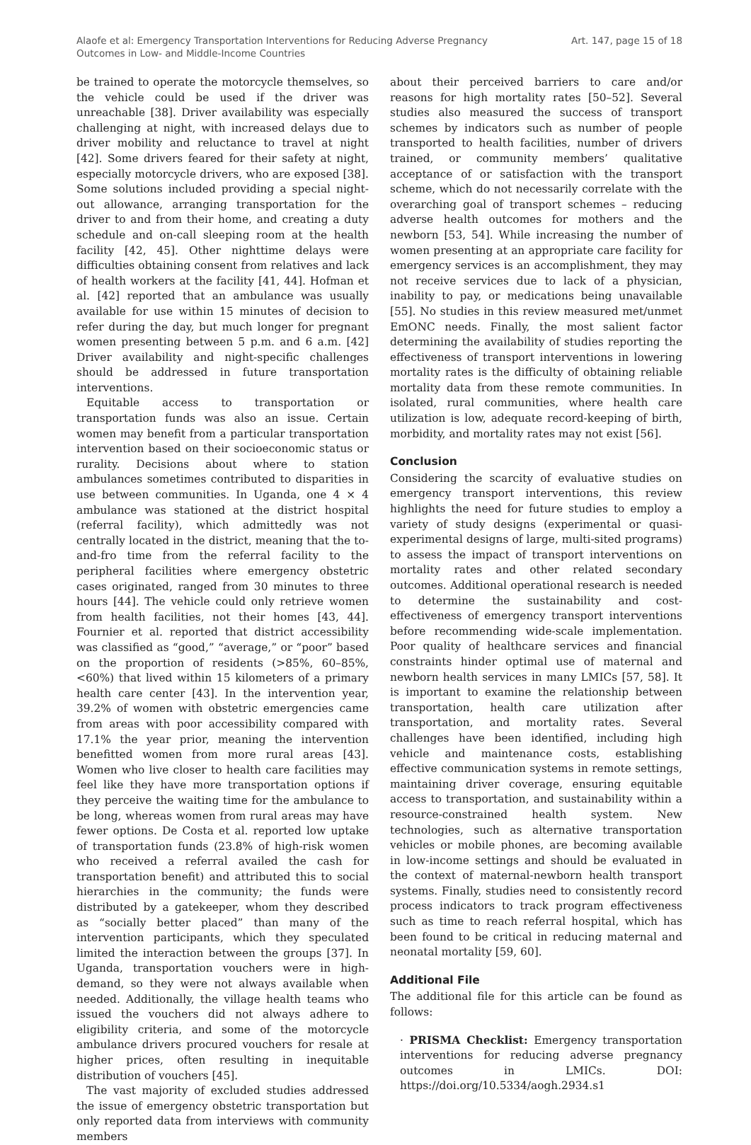Alaofe et al: Emergency Transportation Interventions for Reducing Adverse Pregnancy
Outcomes in Low- and Middle-Income Countries
Art. 147, page 15 of 18
be trained to operate the motorcycle themselves, so the vehicle could be used if the driver was unreachable [38]. Driver availability was especially challenging at night, with increased delays due to driver mobility and reluctance to travel at night [42]. Some drivers feared for their safety at night, especially motorcycle drivers, who are exposed [38]. Some solutions included providing a special night-out allowance, arranging transportation for the driver to and from their home, and creating a duty schedule and on-call sleeping room at the health facility [42, 45]. Other nighttime delays were difficulties obtaining consent from relatives and lack of health workers at the facility [41, 44]. Hofman et al. [42] reported that an ambulance was usually available for use within 15 minutes of decision to refer during the day, but much longer for pregnant women presenting between 5 p.m. and 6 a.m. [42] Driver availability and night-specific challenges should be addressed in future transportation interventions.
Equitable access to transportation or transportation funds was also an issue. Certain women may benefit from a particular transportation intervention based on their socioeconomic status or rurality. Decisions about where to station ambulances sometimes contributed to disparities in use between communities. In Uganda, one 4 × 4 ambulance was stationed at the district hospital (referral facility), which admittedly was not centrally located in the district, meaning that the to-and-fro time from the referral facility to the peripheral facilities where emergency obstetric cases originated, ranged from 30 minutes to three hours [44]. The vehicle could only retrieve women from health facilities, not their homes [43, 44]. Fournier et al. reported that district accessibility was classified as “good,” “average,” or “poor” based on the proportion of residents (>85%, 60–85%, <60%) that lived within 15 kilometers of a primary health care center [43]. In the intervention year, 39.2% of women with obstetric emergencies came from areas with poor accessibility compared with 17.1% the year prior, meaning the intervention benefitted women from more rural areas [43]. Women who live closer to health care facilities may feel like they have more transportation options if they perceive the waiting time for the ambulance to be long, whereas women from rural areas may have fewer options. De Costa et al. reported low uptake of transportation funds (23.8% of high-risk women who received a referral availed the cash for transportation benefit) and attributed this to social hierarchies in the community; the funds were distributed by a gatekeeper, whom they described as “socially better placed” than many of the intervention participants, which they speculated limited the interaction between the groups [37]. In Uganda, transportation vouchers were in high-demand, so they were not always available when needed. Additionally, the village health teams who issued the vouchers did not always adhere to eligibility criteria, and some of the motorcycle ambulance drivers procured vouchers for resale at higher prices, often resulting in inequitable distribution of vouchers [45].
The vast majority of excluded studies addressed the issue of emergency obstetric transportation but only reported data from interviews with community members
about their perceived barriers to care and/or reasons for high mortality rates [50–52]. Several studies also measured the success of transport schemes by indicators such as number of people transported to health facilities, number of drivers trained, or community members’ qualitative acceptance of or satisfaction with the transport scheme, which do not necessarily correlate with the overarching goal of transport schemes – reducing adverse health outcomes for mothers and the newborn [53, 54]. While increasing the number of women presenting at an appropriate care facility for emergency services is an accomplishment, they may not receive services due to lack of a physician, inability to pay, or medications being unavailable [55]. No studies in this review measured met/unmet EmONC needs. Finally, the most salient factor determining the availability of studies reporting the effectiveness of transport interventions in lowering mortality rates is the difficulty of obtaining reliable mortality data from these remote communities. In isolated, rural communities, where health care utilization is low, adequate record-keeping of birth, morbidity, and mortality rates may not exist [56].
Conclusion
Considering the scarcity of evaluative studies on emergency transport interventions, this review highlights the need for future studies to employ a variety of study designs (experimental or quasi-experimental designs of large, multi-sited programs) to assess the impact of transport interventions on mortality rates and other related secondary outcomes. Additional operational research is needed to determine the sustainability and cost-effectiveness of emergency transport interventions before recommending wide-scale implementation. Poor quality of healthcare services and financial constraints hinder optimal use of maternal and newborn health services in many LMICs [57, 58]. It is important to examine the relationship between transportation, health care utilization after transportation, and mortality rates. Several challenges have been identified, including high vehicle and maintenance costs, establishing effective communication systems in remote settings, maintaining driver coverage, ensuring equitable access to transportation, and sustainability within a resource-constrained health system. New technologies, such as alternative transportation vehicles or mobile phones, are becoming available in low-income settings and should be evaluated in the context of maternal-newborn health transport systems. Finally, studies need to consistently record process indicators to track program effectiveness such as time to reach referral hospital, which has been found to be critical in reducing maternal and neonatal mortality [59, 60].
Additional File
The additional file for this article can be found as follows:
· PRISMA Checklist: Emergency transportation interventions for reducing adverse pregnancy outcomes in LMICs. DOI: https://doi.org/10.5334/aogh.2934.s1